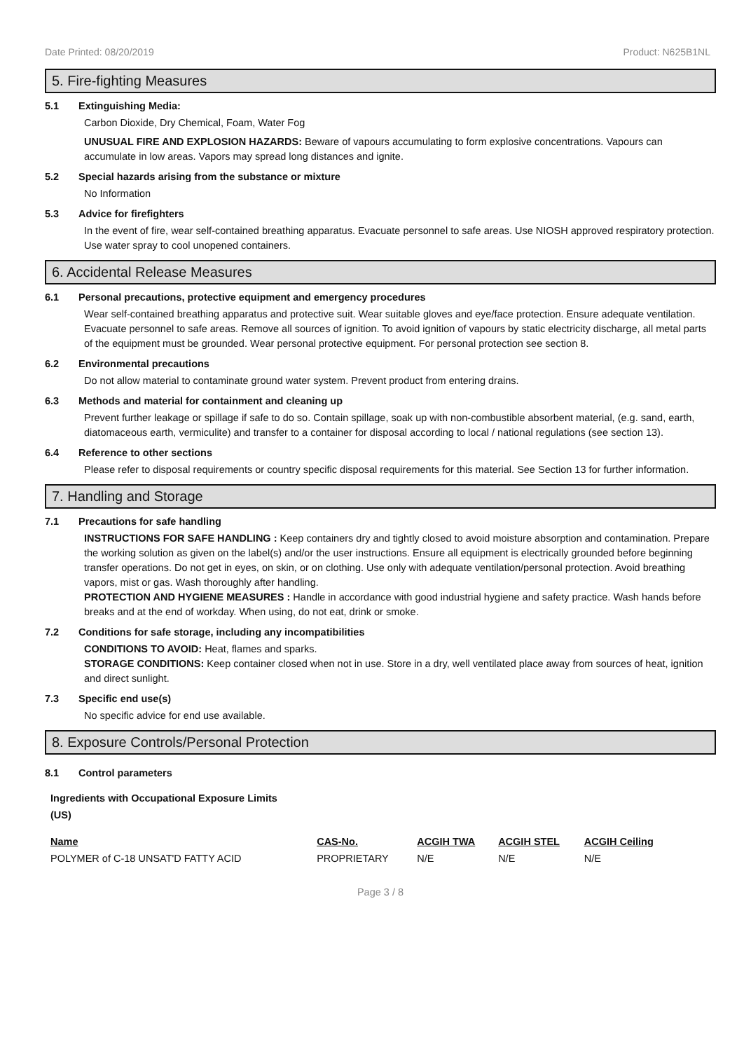Date Printed: 08/20/2019 Product: N625B1NL
5. Fire-fighting Measures
5.1 Extinguishing Media:
Carbon Dioxide, Dry Chemical, Foam, Water Fog
UNUSUAL FIRE AND EXPLOSION HAZARDS: Beware of vapours accumulating to form explosive concentrations. Vapours can accumulate in low areas. Vapors may spread long distances and ignite.
5.2 Special hazards arising from the substance or mixture
No Information
5.3 Advice for firefighters
In the event of fire, wear self-contained breathing apparatus. Evacuate personnel to safe areas. Use NIOSH approved respiratory protection. Use water spray to cool unopened containers.
6. Accidental Release Measures
6.1 Personal precautions, protective equipment and emergency procedures
Wear self-contained breathing apparatus and protective suit. Wear suitable gloves and eye/face protection. Ensure adequate ventilation. Evacuate personnel to safe areas. Remove all sources of ignition. To avoid ignition of vapours by static electricity discharge, all metal parts of the equipment must be grounded. Wear personal protective equipment. For personal protection see section 8.
6.2 Environmental precautions
Do not allow material to contaminate ground water system. Prevent product from entering drains.
6.3 Methods and material for containment and cleaning up
Prevent further leakage or spillage if safe to do so. Contain spillage, soak up with non-combustible absorbent material, (e.g. sand, earth, diatomaceous earth, vermiculite) and transfer to a container for disposal according to local / national regulations (see section 13).
6.4 Reference to other sections
Please refer to disposal requirements or country specific disposal requirements for this material. See Section 13 for further information.
7. Handling and Storage
7.1 Precautions for safe handling
INSTRUCTIONS FOR SAFE HANDLING : Keep containers dry and tightly closed to avoid moisture absorption and contamination. Prepare the working solution as given on the label(s) and/or the user instructions. Ensure all equipment is electrically grounded before beginning transfer operations. Do not get in eyes, on skin, or on clothing. Use only with adequate ventilation/personal protection. Avoid breathing vapors, mist or gas. Wash thoroughly after handling.
PROTECTION AND HYGIENE MEASURES : Handle in accordance with good industrial hygiene and safety practice. Wash hands before breaks and at the end of workday. When using, do not eat, drink or smoke.
7.2 Conditions for safe storage, including any incompatibilities
CONDITIONS TO AVOID: Heat, flames and sparks.
STORAGE CONDITIONS: Keep container closed when not in use. Store in a dry, well ventilated place away from sources of heat, ignition and direct sunlight.
7.3 Specific end use(s)
No specific advice for end use available.
8. Exposure Controls/Personal Protection
8.1 Control parameters
Ingredients with Occupational Exposure Limits
(US)
| Name | CAS-No. | ACGIH TWA | ACGIH STEL | ACGIH Ceiling |
| --- | --- | --- | --- | --- |
| POLYMER of C-18 UNSAT'D FATTY ACID | PROPRIETARY | N/E | N/E | N/E |
Page 3 / 8